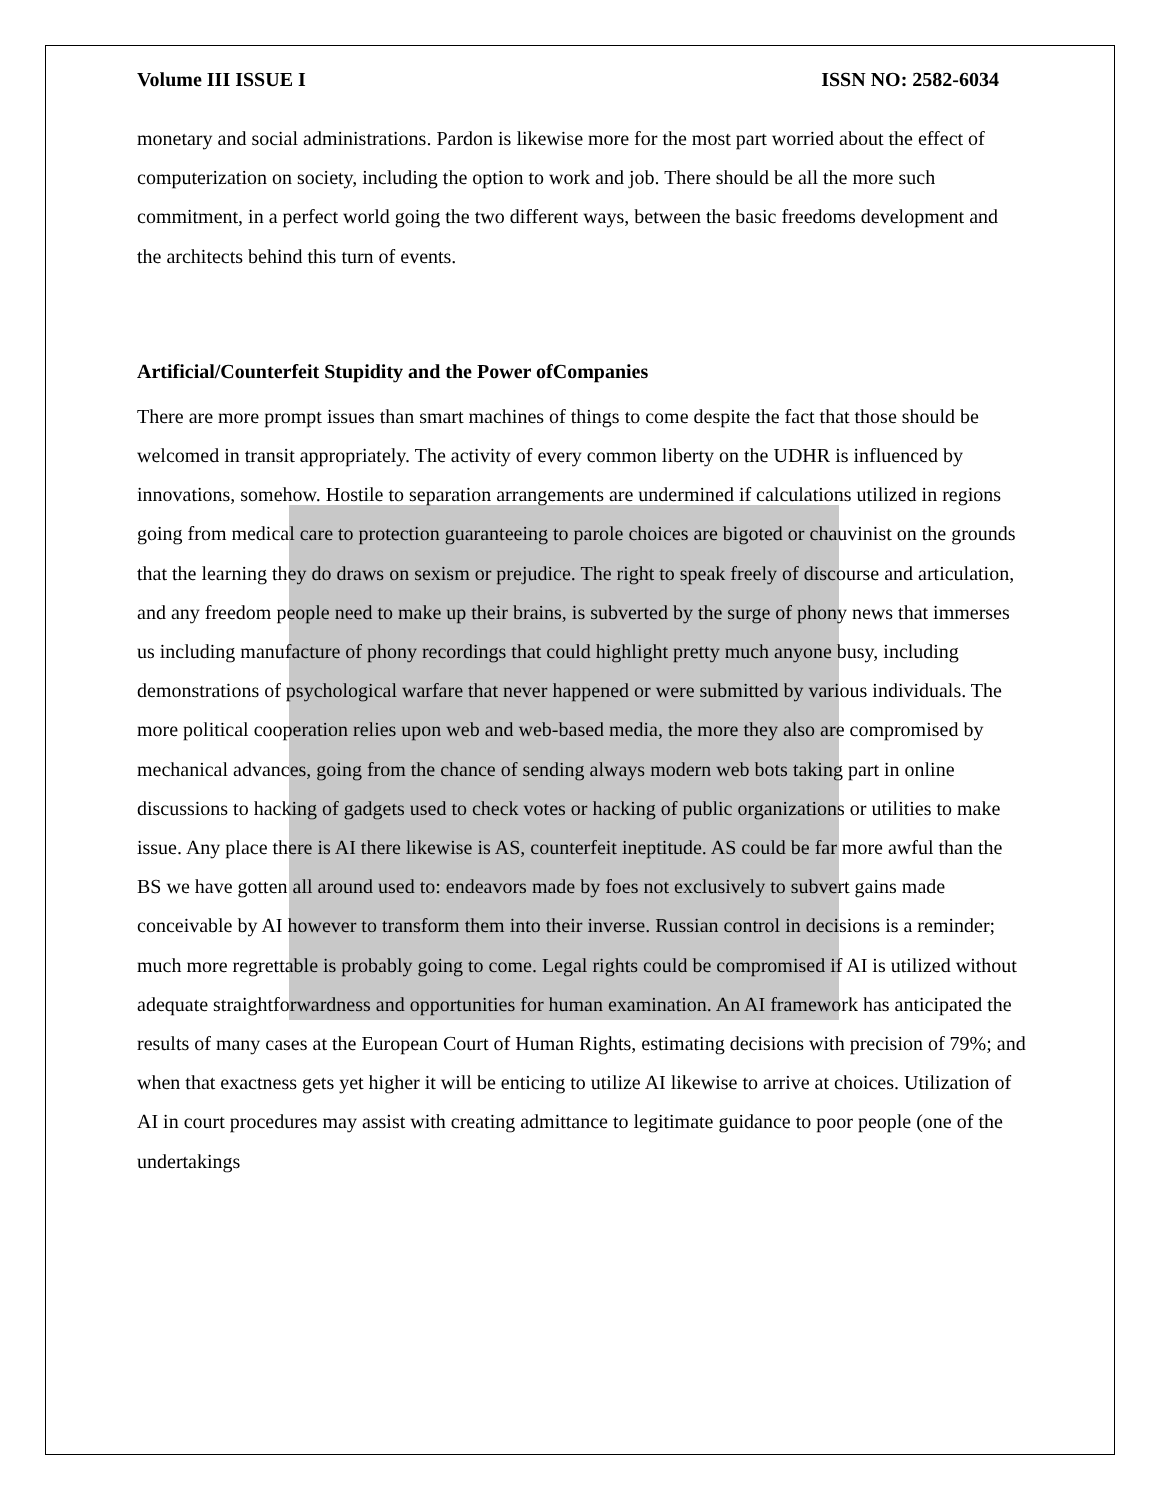Volume III ISSUE I ISSN NO: 2582-6034
monetary and social administrations. Pardon is likewise more for the most part worried about the effect of computerization on society, including the option to work and job. There should be all the more such commitment, in a perfect world going the two different ways, between the basic freedoms development and the architects behind this turn of events.
Artificial/Counterfeit Stupidity and the Power ofCompanies
There are more prompt issues than smart machines of things to come despite the fact that those should be welcomed in transit appropriately. The activity of every common liberty on the UDHR is influenced by innovations, somehow. Hostile to separation arrangements are undermined if calculations utilized in regions going from medical care to protection guaranteeing to parole choices are bigoted or chauvinist on the grounds that the learning they do draws on sexism or prejudice. The right to speak freely of discourse and articulation, and any freedom people need to make up their brains, is subverted by the surge of phony news that immerses us including manufacture of phony recordings that could highlight pretty much anyone busy, including demonstrations of psychological warfare that never happened or were submitted by various individuals. The more political cooperation relies upon web and web-based media, the more they also are compromised by mechanical advances, going from the chance of sending always modern web bots taking part in online discussions to hacking of gadgets used to check votes or hacking of public organizations or utilities to make issue. Any place there is AI there likewise is AS, counterfeit ineptitude. AS could be far more awful than the BS we have gotten all around used to: endeavors made by foes not exclusively to subvert gains made conceivable by AI however to transform them into their inverse. Russian control in decisions is a reminder; much more regrettable is probably going to come. Legal rights could be compromised if AI is utilized without adequate straightforwardness and opportunities for human examination. An AI framework has anticipated the results of many cases at the European Court of Human Rights, estimating decisions with precision of 79%; and when that exactness gets yet higher it will be enticing to utilize AI likewise to arrive at choices. Utilization of AI in court procedures may assist with creating admittance to legitimate guidance to poor people (one of the undertakings